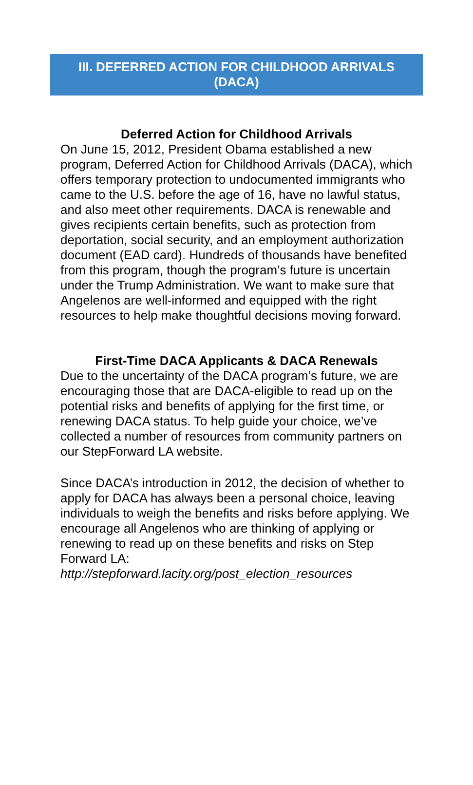III. DEFERRED ACTION FOR CHILDHOOD ARRIVALS
(DACA)
Deferred Action for Childhood Arrivals
On June 15, 2012, President Obama established a new program, Deferred Action for Childhood Arrivals (DACA), which offers temporary protection to undocumented immigrants who came to the U.S. before the age of 16, have no lawful status, and also meet other requirements. DACA is renewable and gives recipients certain benefits, such as protection from deportation, social security, and an employment authorization document (EAD card). Hundreds of thousands have benefited from this program, though the program’s future is uncertain under the Trump Administration. We want to make sure that Angelenos are well-informed and equipped with the right resources to help make thoughtful decisions moving forward.
First-Time DACA Applicants & DACA Renewals
Due to the uncertainty of the DACA program’s future, we are encouraging those that are DACA-eligible to read up on the potential risks and benefits of applying for the first time, or renewing DACA status. To help guide your choice, we’ve collected a number of resources from community partners on our StepForward LA website.
Since DACA’s introduction in 2012, the decision of whether to apply for DACA has always been a personal choice, leaving individuals to weigh the benefits and risks before applying. We encourage all Angelenos who are thinking of applying or renewing to read up on these benefits and risks on Step Forward LA:
http://stepforward.lacity.org/post_election_resources